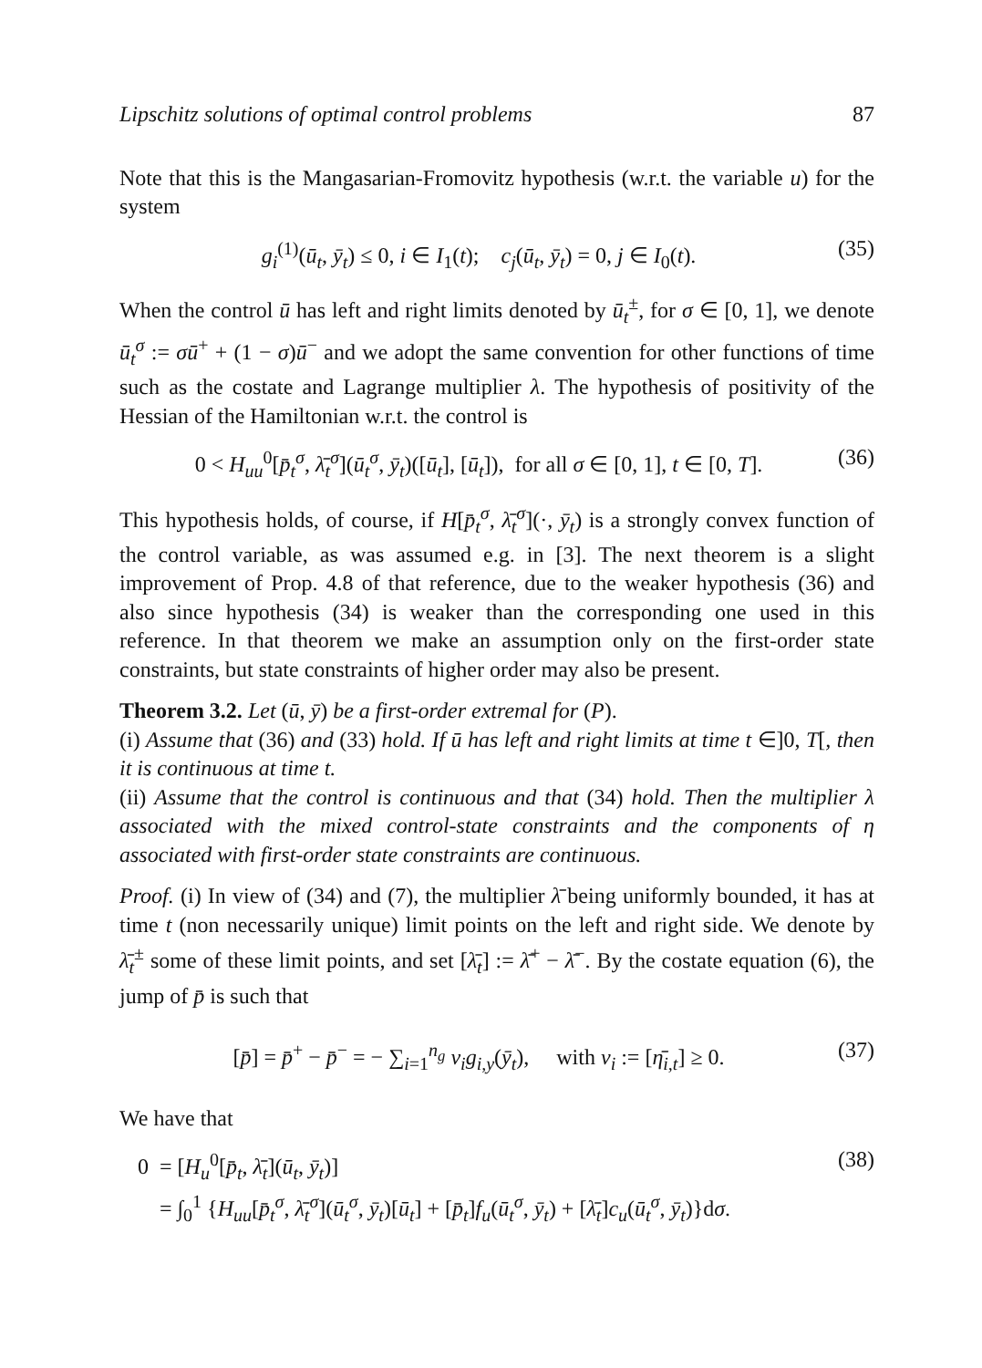Lipschitz solutions of optimal control problems 87
Note that this is the Mangasarian-Fromovitz hypothesis (w.r.t. the variable u) for the system
g<sub>i</sub><sup>(1)</sup>(ū<sub>t</sub>, ȳ<sub>t</sub>) ≤ 0, i ∈ I<sub>1</sub>(t); c<sub>j</sub>(ū<sub>t</sub>, ȳ<sub>t</sub>) = 0, j ∈ I<sub>0</sub>(t). (35)
When the control ū has left and right limits denoted by ū<sub>t</sub><sup>±</sup>, for σ ∈ [0, 1], we denote ū<sub>t</sub><sup>σ</sup> := σū<sup>+</sup> + (1 − σ)ū<sup>−</sup> and we adopt the same convention for other functions of time such as the costate and Lagrange multiplier λ. The hypothesis of positivity of the Hessian of the Hamiltonian w.r.t. the control is
0 < H<sub>uu</sub><sup>0</sup>[p̄<sub>t</sub><sup>σ</sup>, λ̄<sub>t</sub><sup>σ</sup>](ū<sub>t</sub><sup>σ</sup>, ȳ<sub>t</sub>)([ū<sub>t</sub>], [ū<sub>t</sub>]), for all σ ∈ [0, 1], t ∈ [0, T]. (36)
This hypothesis holds, of course, if H[p̄<sub>t</sub><sup>σ</sup>, λ̄<sub>t</sub><sup>σ</sup>](·, ȳ<sub>t</sub>) is a strongly convex function of the control variable, as was assumed e.g. in [3]. The next theorem is a slight improvement of Prop. 4.8 of that reference, due to the weaker hypothesis (36) and also since hypothesis (34) is weaker than the corresponding one used in this reference. In that theorem we make an assumption only on the first-order state constraints, but state constraints of higher order may also be present.
Theorem 3.2. Let (ū, ȳ) be a first-order extremal for (P).
(i) Assume that (36) and (33) hold. If ū has left and right limits at time t ∈]0, T[, then it is continuous at time t.
(ii) Assume that the control is continuous and that (34) hold. Then the multiplier λ associated with the mixed control-state constraints and the components of η associated with first-order state constraints are continuous.
Proof. (i) In view of (34) and (7), the multiplier λ̄ being uniformly bounded, it has at time t (non necessarily unique) limit points on the left and right side. We denote by λ̄<sub>t</sub><sup>±</sup> some of these limit points, and set [λ̄<sub>t</sub>] := λ̄<sup>+</sup> − λ̄<sup>−</sup>. By the costate equation (6), the jump of p̄ is such that
[p̄] = p̄<sup>+</sup> − p̄<sup>−</sup> = − ∑<sub>i=1</sub><sup>n<sub>g</sub></sup> ν<sub>i</sub>g<sub>i,y</sub>(ȳ<sub>t</sub>), with ν<sub>i</sub> := [η̄<sub>i,t</sub>] ≥ 0. (37)
We have that
0 = [H<sub>u</sub><sup>0</sup>[p̄<sub>t</sub>, λ̄<sub>t</sub>](ū<sub>t</sub>, ȳ<sub>t</sub>)]
= ∫<sub>0</sub><sup>1</sup> {H<sub>uu</sub>[p̄<sub>t</sub><sup>σ</sup>, λ̄<sub>t</sub><sup>σ</sup>](ū<sub>t</sub><sup>σ</sup>, ȳ<sub>t</sub>)[ū<sub>t</sub>] + [p̄<sub>t</sub>]f<sub>u</sub>(ū<sub>t</sub><sup>σ</sup>, ȳ<sub>t</sub>) + [λ̄<sub>t</sub>]c<sub>u</sub>(ū<sub>t</sub><sup>σ</sup>, ȳ<sub>t</sub>)}dσ. (38)